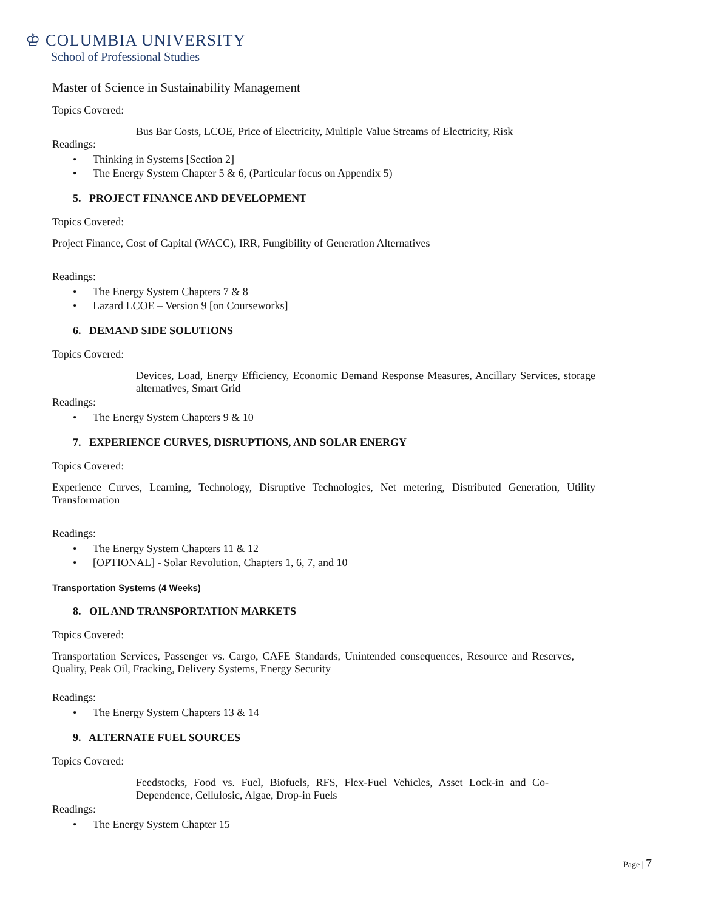♔ COLUMBIA UNIVERSITY
School of Professional Studies
Master of Science in Sustainability Management
Topics Covered:
Bus Bar Costs, LCOE, Price of Electricity, Multiple Value Streams of Electricity, Risk
Readings:
• Thinking in Systems [Section 2]
• The Energy System Chapter 5 & 6, (Particular focus on Appendix 5)
5. PROJECT FINANCE AND DEVELOPMENT
Topics Covered:
Project Finance, Cost of Capital (WACC), IRR, Fungibility of Generation Alternatives
Readings:
• The Energy System Chapters 7 & 8
• Lazard LCOE – Version 9 [on Courseworks]
6. DEMAND SIDE SOLUTIONS
Topics Covered:
Devices, Load, Energy Efficiency, Economic Demand Response Measures, Ancillary Services, storage alternatives, Smart Grid
Readings:
• The Energy System Chapters 9 & 10
7. EXPERIENCE CURVES, DISRUPTIONS, AND SOLAR ENERGY
Topics Covered:
Experience Curves, Learning, Technology, Disruptive Technologies, Net metering, Distributed Generation, Utility Transformation
Readings:
• The Energy System Chapters 11 & 12
• [OPTIONAL] - Solar Revolution, Chapters 1, 6, 7, and 10
Transportation Systems (4 Weeks)
8. OIL AND TRANSPORTATION MARKETS
Topics Covered:
Transportation Services, Passenger vs. Cargo, CAFE Standards, Unintended consequences, Resource and Reserves, Quality, Peak Oil, Fracking, Delivery Systems, Energy Security
Readings:
• The Energy System Chapters 13 & 14
9. ALTERNATE FUEL SOURCES
Topics Covered:
Feedstocks, Food vs. Fuel, Biofuels, RFS, Flex-Fuel Vehicles, Asset Lock-in and Co-Dependence, Cellulosic, Algae, Drop-in Fuels
Readings:
• The Energy System Chapter 15
Page | 7